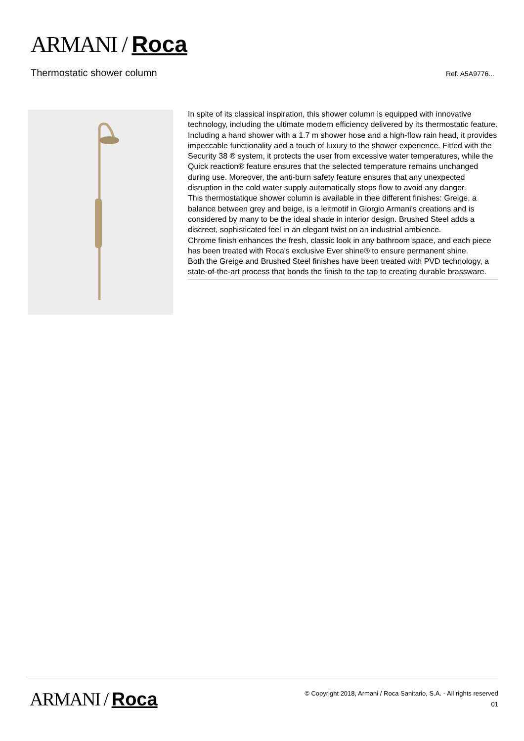ARMANI / Roca
Thermostatic shower column Ref. A5A9776...
In spite of its classical inspiration, this shower column is equipped with innovative technology, including the ultimate modern efficiency delivered by its thermostatic feature. Including a hand shower with a 1.7 m shower hose and a high-flow rain head, it provides impeccable functionality and a touch of luxury to the shower experience. Fitted with the Security 38 ® system, it protects the user from excessive water temperatures, while the Quick reaction® feature ensures that the selected temperature remains unchanged during use. Moreover, the anti-burn safety feature ensures that any unexpected disruption in the cold water supply automatically stops flow to avoid any danger.
This thermostatique shower column is available in thee different finishes: Greige, a balance between grey and beige, is a leitmotif in Giorgio Armani's creations and is considered by many to be the ideal shade in interior design. Brushed Steel adds a discreet, sophisticated feel in an elegant twist on an industrial ambience.
Chrome finish enhances the fresh, classic look in any bathroom space, and each piece has been treated with Roca's exclusive Ever shine® to ensure permanent shine.
Both the Greige and Brushed Steel finishes have been treated with PVD technology, a state-of-the-art process that bonds the finish to the tap to creating durable brassware.
ARMANI / Roca
© Copyright 2018, Armani / Roca Sanitario, S.A. - All rights reserved
01